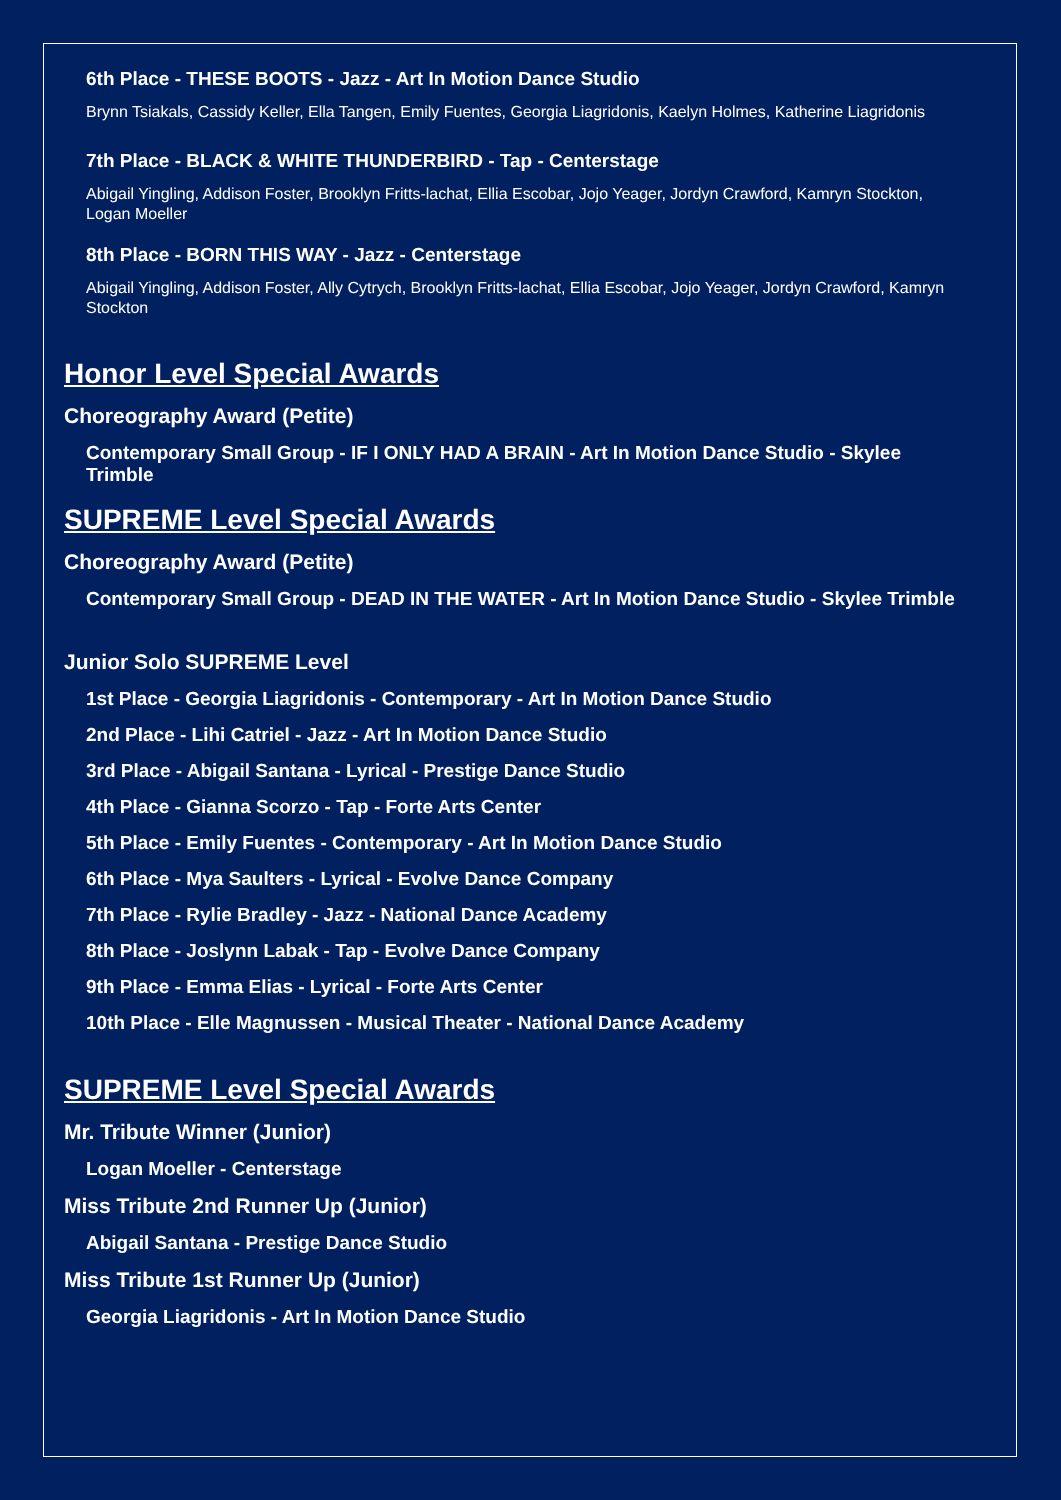6th Place - THESE BOOTS - Jazz - Art In Motion Dance Studio
Brynn Tsiakals, Cassidy Keller, Ella Tangen, Emily Fuentes, Georgia Liagridonis, Kaelyn Holmes, Katherine Liagridonis
7th Place - BLACK & WHITE THUNDERBIRD - Tap - Centerstage
Abigail Yingling, Addison Foster, Brooklyn Fritts-lachat, Ellia Escobar, Jojo Yeager, Jordyn Crawford, Kamryn Stockton, Logan Moeller
8th Place - BORN THIS WAY - Jazz - Centerstage
Abigail Yingling, Addison Foster, Ally Cytrych, Brooklyn Fritts-lachat, Ellia Escobar, Jojo Yeager, Jordyn Crawford, Kamryn Stockton
Honor Level Special Awards
Choreography Award (Petite)
Contemporary Small Group - IF I ONLY HAD A BRAIN - Art In Motion Dance Studio - Skylee Trimble
SUPREME Level Special Awards
Choreography Award (Petite)
Contemporary Small Group - DEAD IN THE WATER - Art In Motion Dance Studio - Skylee Trimble
Junior Solo SUPREME Level
1st Place - Georgia Liagridonis - Contemporary - Art In Motion Dance Studio
2nd Place - Lihi Catriel - Jazz - Art In Motion Dance Studio
3rd Place - Abigail Santana - Lyrical - Prestige Dance Studio
4th Place - Gianna Scorzo - Tap - Forte Arts Center
5th Place - Emily Fuentes - Contemporary - Art In Motion Dance Studio
6th Place - Mya Saulters - Lyrical - Evolve Dance Company
7th Place - Rylie Bradley - Jazz - National Dance Academy
8th Place - Joslynn Labak - Tap - Evolve Dance Company
9th Place - Emma Elias - Lyrical - Forte Arts Center
10th Place - Elle Magnussen - Musical Theater - National Dance Academy
SUPREME Level Special Awards
Mr. Tribute Winner (Junior)
Logan Moeller - Centerstage
Miss Tribute 2nd Runner Up (Junior)
Abigail Santana - Prestige Dance Studio
Miss Tribute 1st Runner Up (Junior)
Georgia Liagridonis - Art In Motion Dance Studio